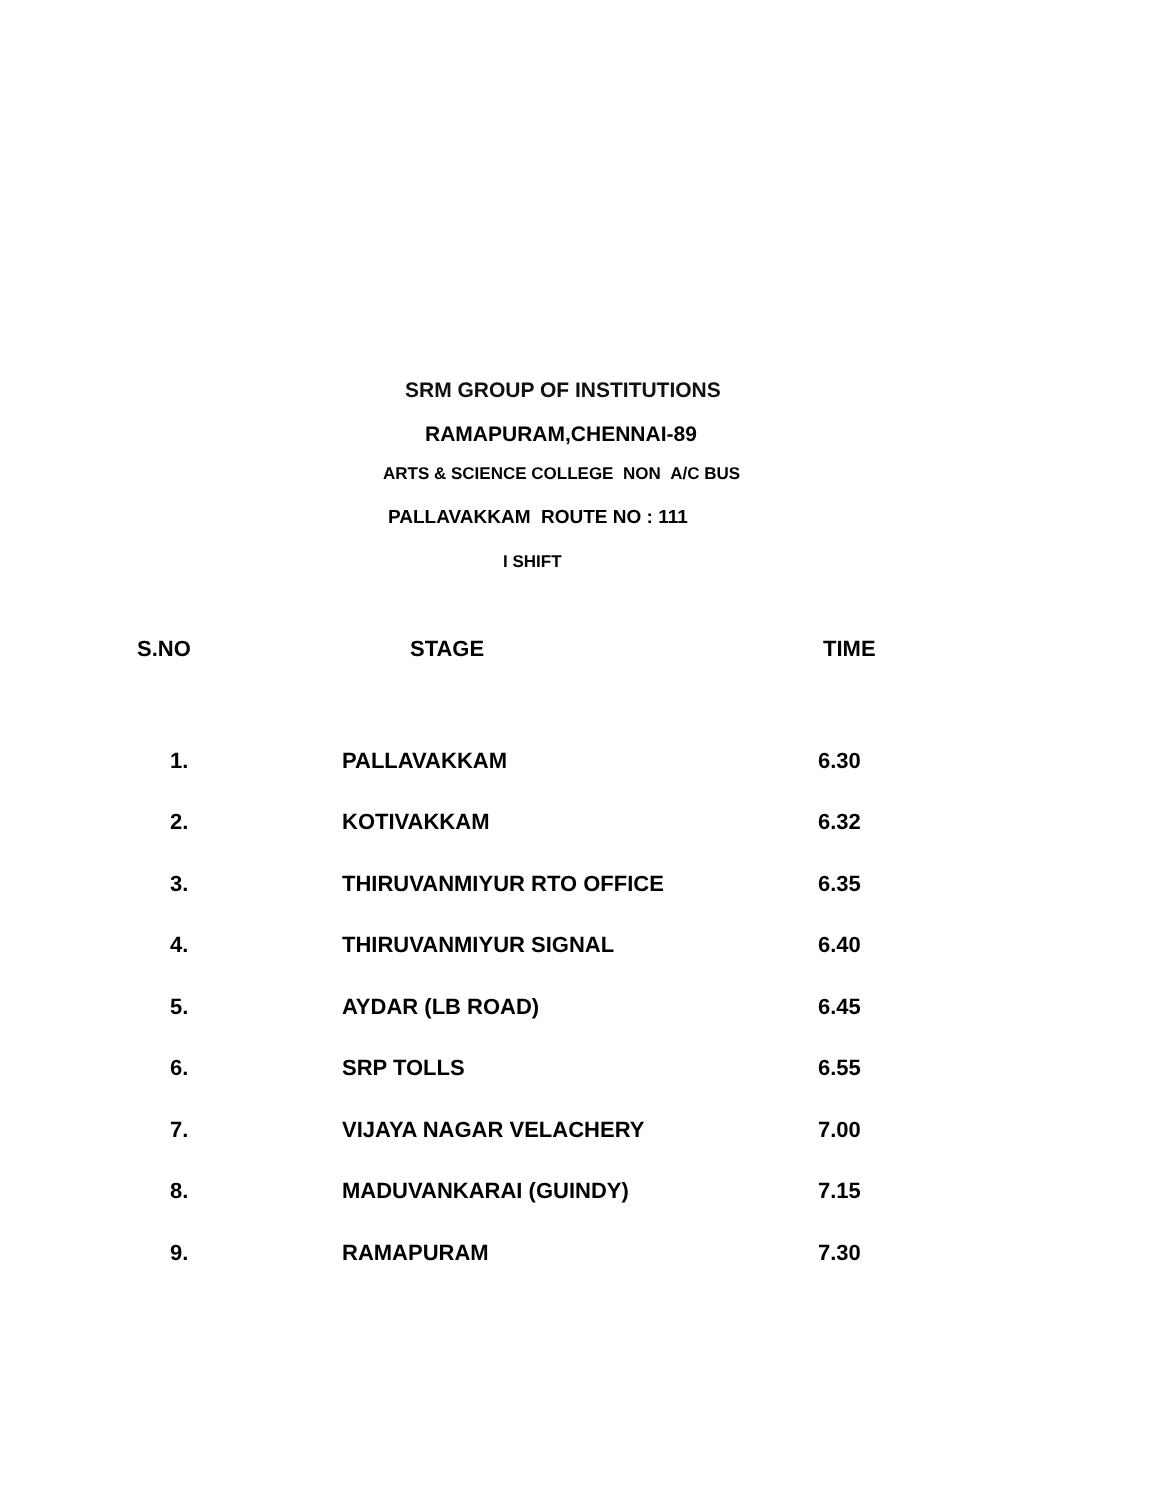SRM GROUP OF INSTITUTIONS
RAMAPURAM,CHENNAI-89
ARTS & SCIENCE COLLEGE NON A/C BUS
PALLAVAKKAM ROUTE NO : 111
I SHIFT
| S.NO | STAGE | TIME |
| --- | --- | --- |
| 1. | PALLAVAKKAM | 6.30 |
| 2. | KOTIVAKKAM | 6.32 |
| 3. | THIRUVANMIYUR RTO OFFICE | 6.35 |
| 4. | THIRUVANMIYUR SIGNAL | 6.40 |
| 5. | AYDAR (LB ROAD) | 6.45 |
| 6. | SRP TOLLS | 6.55 |
| 7. | VIJAYA NAGAR VELACHERY | 7.00 |
| 8. | MADUVANKARAI (GUINDY) | 7.15 |
| 9. | RAMAPURAM | 7.30 |